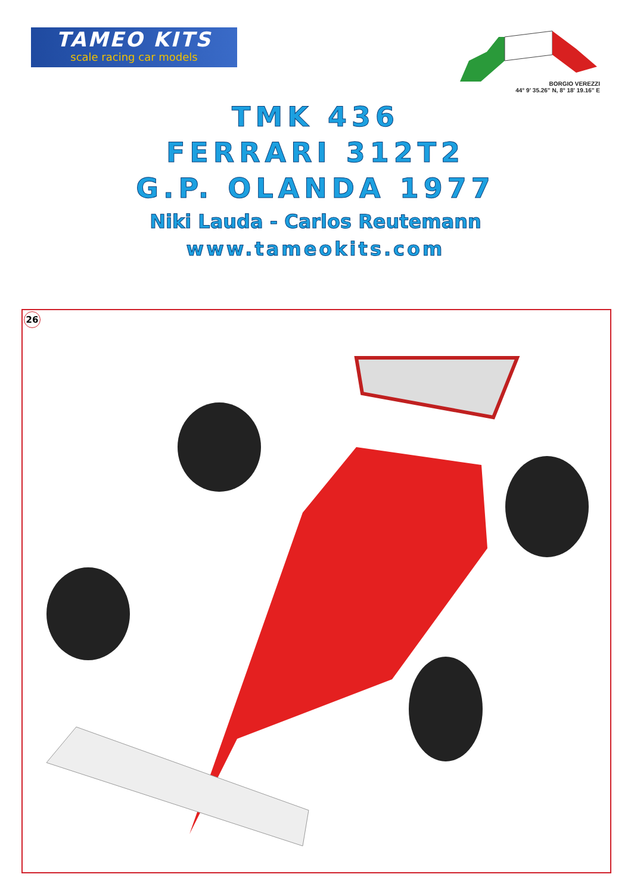TAMEO KITS
scale racing car models
BORGIO VEREZZI
44° 9' 35.26" N, 8° 18' 19.16" E
TMK 436
FERRARI 312T2
G.P. OLANDA 1977
Niki Lauda - Carlos Reutemann
www.tameokits.com
26